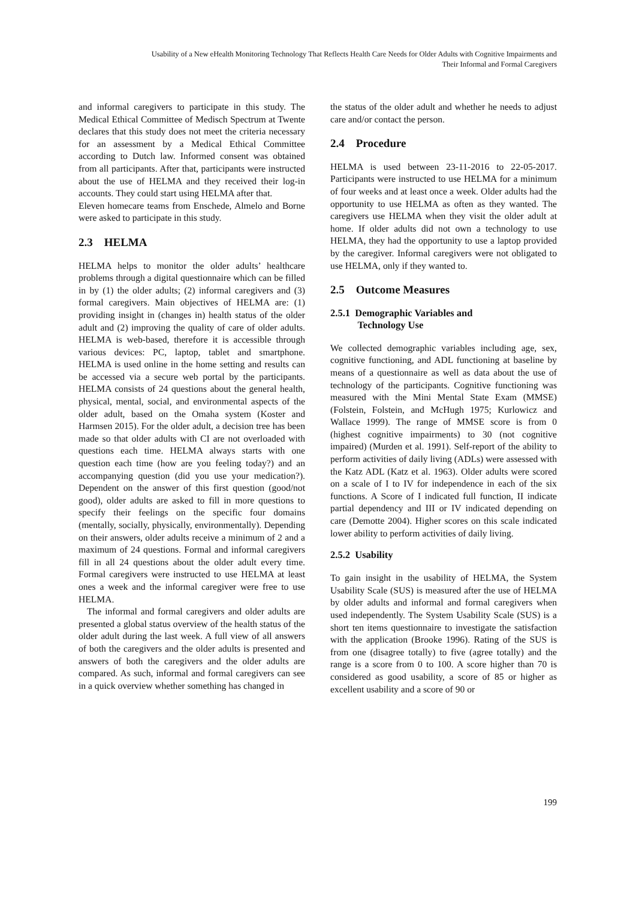Usability of a New eHealth Monitoring Technology That Reflects Health Care Needs for Older Adults with Cognitive Impairments and
Their Informal and Formal Caregivers
and informal caregivers to participate in this study. The Medical Ethical Committee of Medisch Spectrum at Twente declares that this study does not meet the criteria necessary for an assessment by a Medical Ethical Committee according to Dutch law. Informed consent was obtained from all participants. After that, participants were instructed about the use of HELMA and they received their log-in accounts. They could start using HELMA after that.
Eleven homecare teams from Enschede, Almelo and Borne were asked to participate in this study.
2.3 HELMA
HELMA helps to monitor the older adults’ healthcare problems through a digital questionnaire which can be filled in by (1) the older adults; (2) informal caregivers and (3) formal caregivers. Main objectives of HELMA are: (1) providing insight in (changes in) health status of the older adult and (2) improving the quality of care of older adults. HELMA is web-based, therefore it is accessible through various devices: PC, laptop, tablet and smartphone. HELMA is used online in the home setting and results can be accessed via a secure web portal by the participants. HELMA consists of 24 questions about the general health, physical, mental, social, and environmental aspects of the older adult, based on the Omaha system (Koster and Harmsen 2015). For the older adult, a decision tree has been made so that older adults with CI are not overloaded with questions each time. HELMA always starts with one question each time (how are you feeling today?) and an accompanying question (did you use your medication?). Dependent on the answer of this first question (good/not good), older adults are asked to fill in more questions to specify their feelings on the specific four domains (mentally, socially, physically, environmentally). Depending on their answers, older adults receive a minimum of 2 and a maximum of 24 questions. Formal and informal caregivers fill in all 24 questions about the older adult every time. Formal caregivers were instructed to use HELMA at least ones a week and the informal caregiver were free to use HELMA.
The informal and formal caregivers and older adults are presented a global status overview of the health status of the older adult during the last week. A full view of all answers of both the caregivers and the older adults is presented and answers of both the caregivers and the older adults are compared. As such, informal and formal caregivers can see in a quick overview whether something has changed in
the status of the older adult and whether he needs to adjust care and/or contact the person.
2.4 Procedure
HELMA is used between 23-11-2016 to 22-05-2017. Participants were instructed to use HELMA for a minimum of four weeks and at least once a week. Older adults had the opportunity to use HELMA as often as they wanted. The caregivers use HELMA when they visit the older adult at home. If older adults did not own a technology to use HELMA, they had the opportunity to use a laptop provided by the caregiver. Informal caregivers were not obligated to use HELMA, only if they wanted to.
2.5 Outcome Measures
2.5.1 Demographic Variables and
Technology Use
We collected demographic variables including age, sex, cognitive functioning, and ADL functioning at baseline by means of a questionnaire as well as data about the use of technology of the participants. Cognitive functioning was measured with the Mini Mental State Exam (MMSE) (Folstein, Folstein, and McHugh 1975; Kurlowicz and Wallace 1999). The range of MMSE score is from 0 (highest cognitive impairments) to 30 (not cognitive impaired) (Murden et al. 1991). Self-report of the ability to perform activities of daily living (ADLs) were assessed with the Katz ADL (Katz et al. 1963). Older adults were scored on a scale of I to IV for independence in each of the six functions. A Score of I indicated full function, II indicate partial dependency and III or IV indicated depending on care (Demotte 2004). Higher scores on this scale indicated lower ability to perform activities of daily living.
2.5.2 Usability
To gain insight in the usability of HELMA, the System Usability Scale (SUS) is measured after the use of HELMA by older adults and informal and formal caregivers when used independently. The System Usability Scale (SUS) is a short ten items questionnaire to investigate the satisfaction with the application (Brooke 1996). Rating of the SUS is from one (disagree totally) to five (agree totally) and the range is a score from 0 to 100. A score higher than 70 is considered as good usability, a score of 85 or higher as excellent usability and a score of 90 or
199